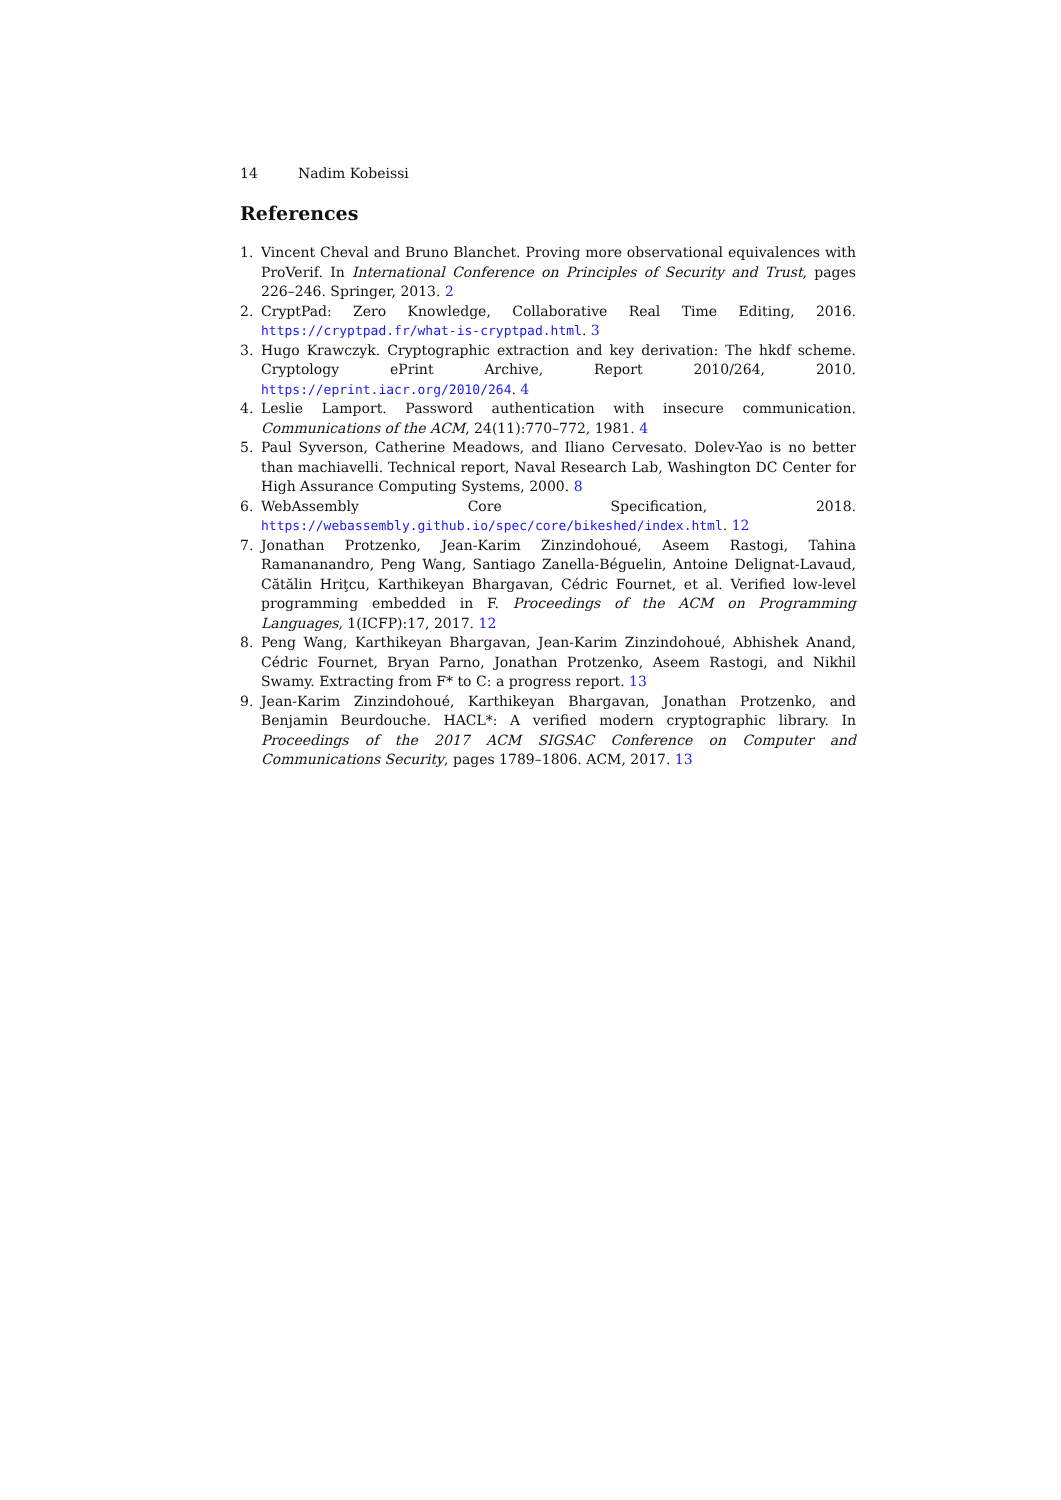14 Nadim Kobeissi
References
1. Vincent Cheval and Bruno Blanchet. Proving more observational equivalences with ProVerif. In International Conference on Principles of Security and Trust, pages 226–246. Springer, 2013. 2
2. CryptPad: Zero Knowledge, Collaborative Real Time Editing, 2016. https://cryptpad.fr/what-is-cryptpad.html. 3
3. Hugo Krawczyk. Cryptographic extraction and key derivation: The hkdf scheme. Cryptology ePrint Archive, Report 2010/264, 2010. https://eprint.iacr.org/2010/264. 4
4. Leslie Lamport. Password authentication with insecure communication. Communications of the ACM, 24(11):770–772, 1981. 4
5. Paul Syverson, Catherine Meadows, and Iliano Cervesato. Dolev-Yao is no better than machiavelli. Technical report, Naval Research Lab, Washington DC Center for High Assurance Computing Systems, 2000. 8
6. WebAssembly Core Specification, 2018. https://webassembly.github.io/spec/core/bikeshed/index.html. 12
7. Jonathan Protzenko, Jean-Karim Zinzindohoué, Aseem Rastogi, Tahina Ramananandro, Peng Wang, Santiago Zanella-Béguelin, Antoine Delignat-Lavaud, Cătălin Hriţcu, Karthikeyan Bhargavan, Cédric Fournet, et al. Verified low-level programming embedded in F. Proceedings of the ACM on Programming Languages, 1(ICFP):17, 2017. 12
8. Peng Wang, Karthikeyan Bhargavan, Jean-Karim Zinzindohoué, Abhishek Anand, Cédric Fournet, Bryan Parno, Jonathan Protzenko, Aseem Rastogi, and Nikhil Swamy. Extracting from F* to C: a progress report. 13
9. Jean-Karim Zinzindohoué, Karthikeyan Bhargavan, Jonathan Protzenko, and Benjamin Beurdouche. HACL*: A verified modern cryptographic library. In Proceedings of the 2017 ACM SIGSAC Conference on Computer and Communications Security, pages 1789–1806. ACM, 2017. 13